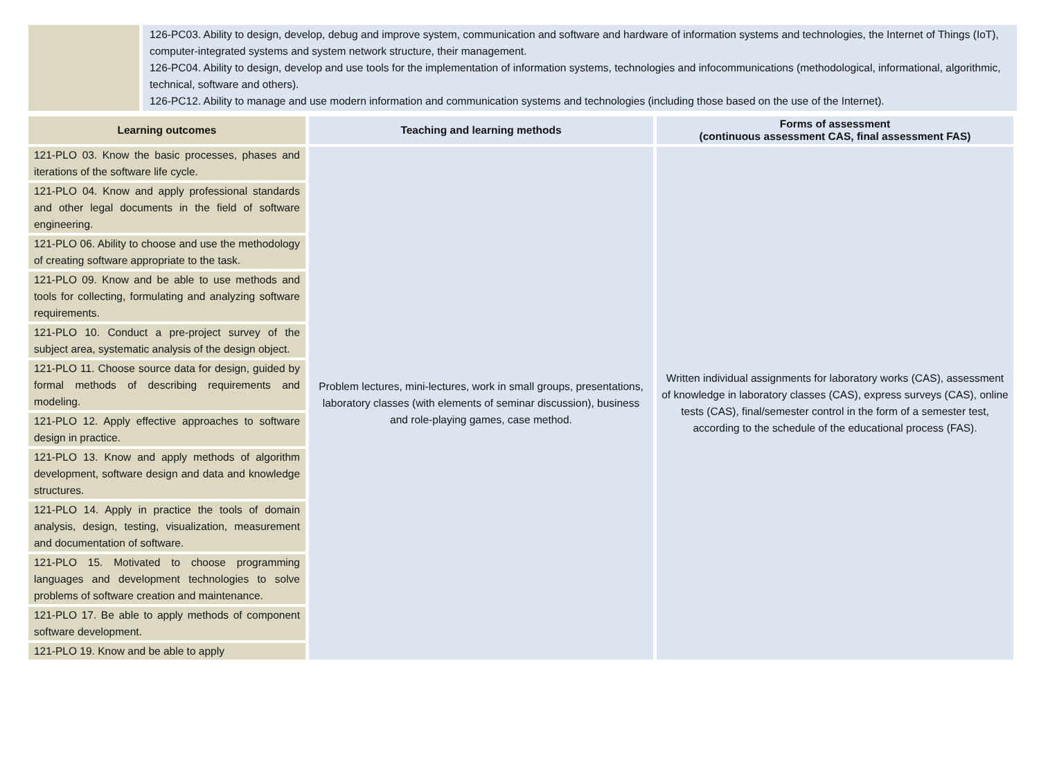126-PC03. Ability to design, develop, debug and improve system, communication and software and hardware of information systems and technologies, the Internet of Things (IoT), computer-integrated systems and system network structure, their management.
126-PC04. Ability to design, develop and use tools for the implementation of information systems, technologies and infocommunications (methodological, informational, algorithmic, technical, software and others).
126-PC12. Ability to manage and use modern information and communication systems and technologies (including those based on the use of the Internet).
| Learning outcomes | Teaching and learning methods | Forms of assessment (continuous assessment CAS, final assessment FAS) |
| --- | --- | --- |
| 121-PLO 03. Know the basic processes, phases and iterations of the software life cycle. | Problem lectures, mini-lectures, work in small groups, presentations, laboratory classes (with elements of seminar discussion), business and role-playing games, case method. | Written individual assignments for laboratory works (CAS), assessment of knowledge in laboratory classes (CAS), express surveys (CAS), online tests (CAS), final/semester control in the form of a semester test, according to the schedule of the educational process (FAS). |
| 121-PLO 04. Know and apply professional standards and other legal documents in the field of software engineering. | | |
| 121-PLO 06. Ability to choose and use the methodology of creating software appropriate to the task. | | |
| 121-PLO 09. Know and be able to use methods and tools for collecting, formulating and analyzing software requirements. | | |
| 121-PLO 10. Conduct a pre-project survey of the subject area, systematic analysis of the design object. | | |
| 121-PLO 11. Choose source data for design, guided by formal methods of describing requirements and modeling. | | |
| 121-PLO 12. Apply effective approaches to software design in practice. | | |
| 121-PLO 13. Know and apply methods of algorithm development, software design and data and knowledge structures. | | |
| 121-PLO 14. Apply in practice the tools of domain analysis, design, testing, visualization, measurement and documentation of software. | | |
| 121-PLO 15. Motivated to choose programming languages and development technologies to solve problems of software creation and maintenance. | | |
| 121-PLO 17. Be able to apply methods of component software development. | | |
| 121-PLO 19. Know and be able to apply | | |